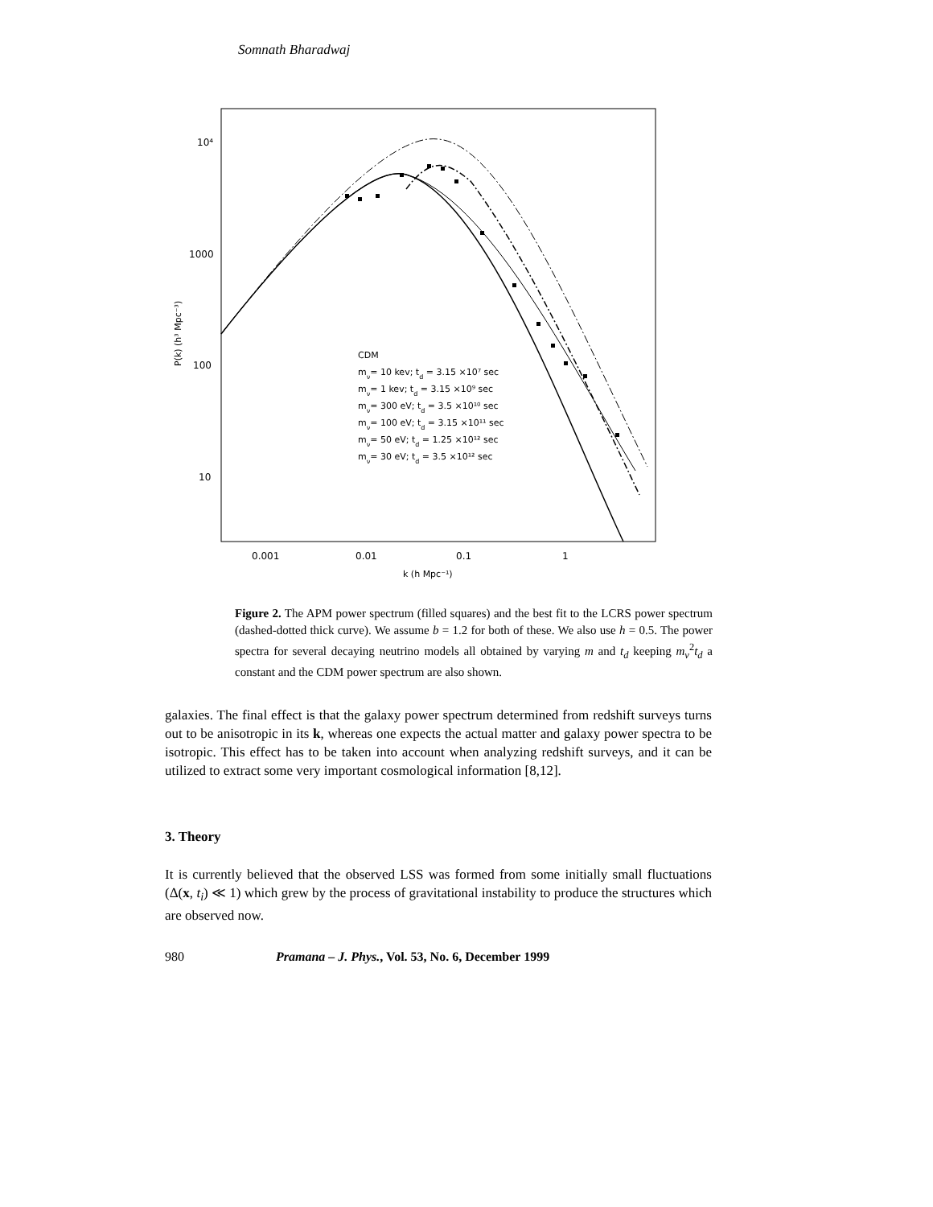Somnath Bharadwaj
10⁴
1000
100
10
0.001
0.01
0.1
1
k (h Mpc⁻¹)
P(k) (h³ Mpc⁻³)
CDM
mν= 10 kev; td = 3.15 ×10⁷ sec
mν= 1 kev; td = 3.15 ×10⁹ sec
mν= 300 eV; td = 3.5 ×10¹⁰ sec
mν= 100 eV; td = 3.15 ×10¹¹ sec
mν= 50 eV; td = 1.25 ×10¹² sec
mν= 30 eV; td = 3.5 ×10¹² sec
Figure 2. The APM power spectrum (filled squares) and the best fit to the LCRS power spectrum (dashed-dotted thick curve). We assume b = 1.2 for both of these. We also use h = 0.5. The power spectra for several decaying neutrino models all obtained by varying m and t<sub>d</sub> keeping m<sub>ν</sub><sup>2</sup>t<sub>d</sub> a constant and the CDM power spectrum are also shown.
galaxies. The final effect is that the galaxy power spectrum determined from redshift surveys turns out to be anisotropic in its k, whereas one expects the actual matter and galaxy power spectra to be isotropic. This effect has to be taken into account when analyzing redshift surveys, and it can be utilized to extract some very important cosmological information [8,12].
3. Theory
It is currently believed that the observed LSS was formed from some initially small fluctuations (Δ(x, t<sub>i</sub>) ≪ 1) which grew by the process of gravitational instability to produce the structures which are observed now.
980 Pramana – J. Phys., Vol. 53, No. 6, December 1999